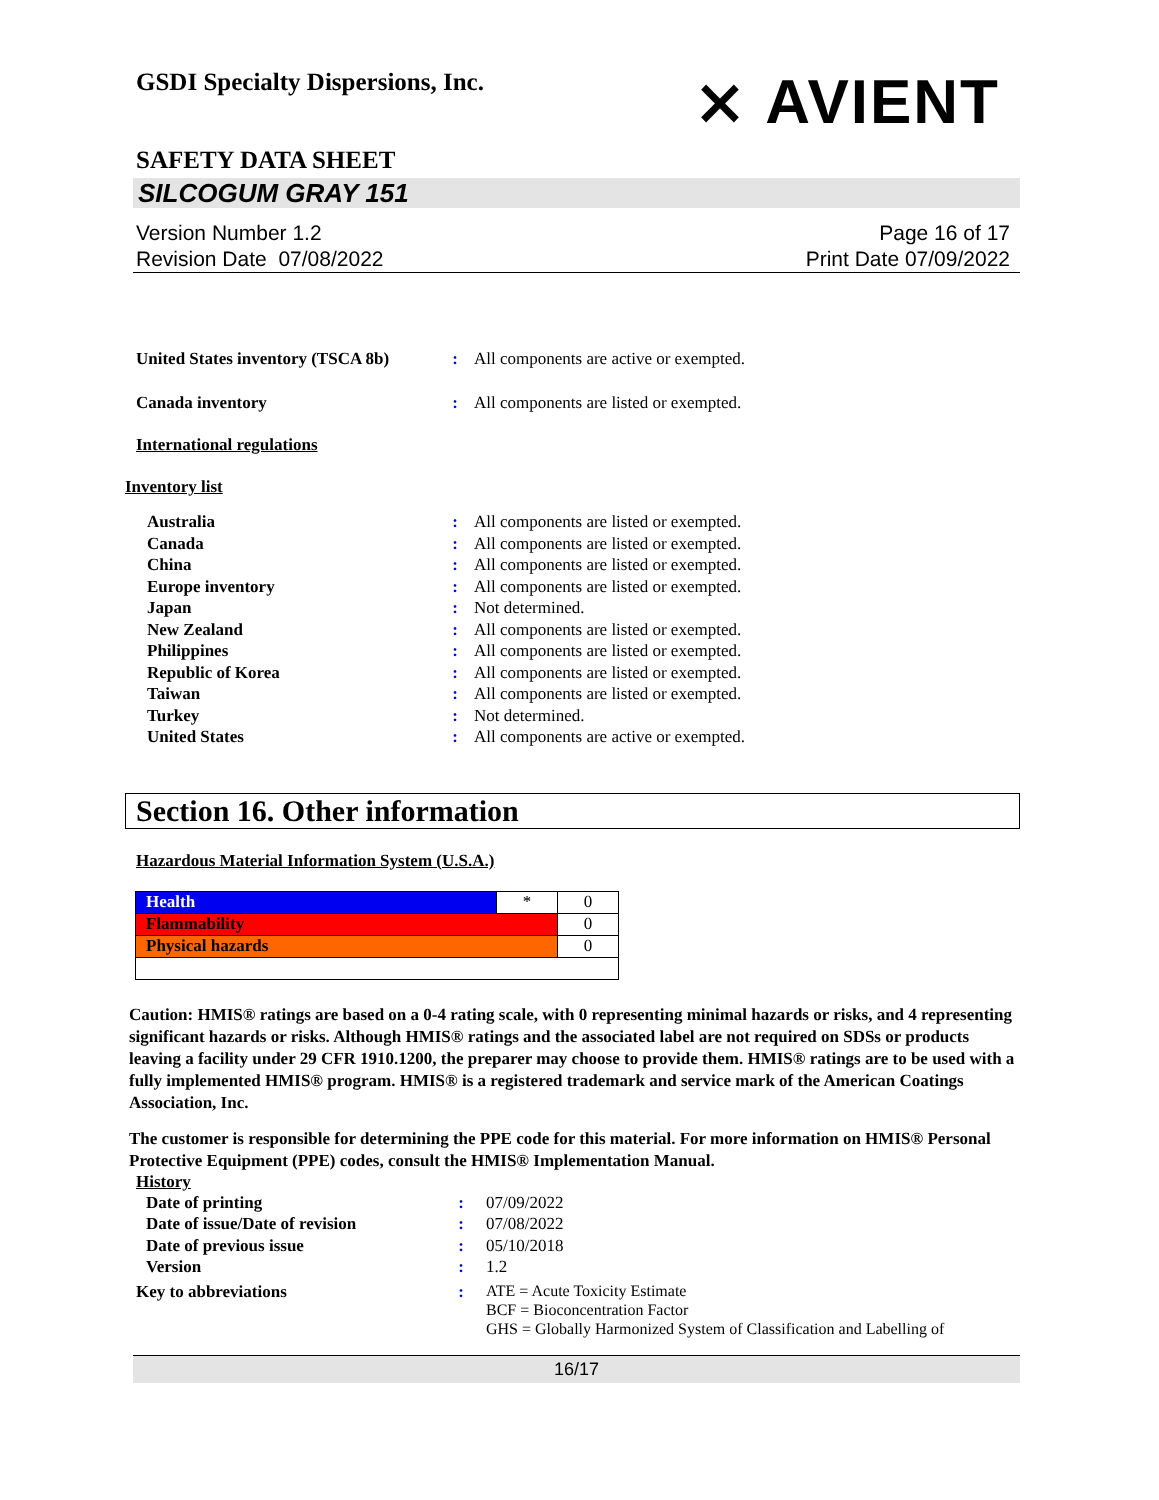⨯ AVIENT
GSDI Specialty Dispersions, Inc.
SAFETY DATA SHEET
SILCOGUM GRAY 151
Version Number 1.2
Revision Date 07/08/2022
Page 16 of 17
Print Date 07/09/2022
| United States inventory (TSCA 8b) | : | All components are active or exempted. |
| Canada inventory | : | All components are listed or exempted. |
International regulations
Inventory list
| Australia | : | All components are listed or exempted. |
| Canada | : | All components are listed or exempted. |
| China | : | All components are listed or exempted. |
| Europe inventory | : | All components are listed or exempted. |
| Japan | : | Not determined. |
| New Zealand | : | All components are listed or exempted. |
| Philippines | : | All components are listed or exempted. |
| Republic of Korea | : | All components are listed or exempted. |
| Taiwan | : | All components are listed or exempted. |
| Turkey | : | Not determined. |
| United States | : | All components are active or exempted. |
Section 16. Other information
Hazardous Material Information System (U.S.A.)
| Health | * | 0 |
| Flammability | | 0 |
| Physical hazards | | 0 |
Caution: HMIS® ratings are based on a 0-4 rating scale, with 0 representing minimal hazards or risks, and 4 representing significant hazards or risks. Although HMIS® ratings and the associated label are not required on SDSs or products leaving a facility under 29 CFR 1910.1200, the preparer may choose to provide them. HMIS® ratings are to be used with a fully implemented HMIS® program. HMIS® is a registered trademark and service mark of the American Coatings Association, Inc.
The customer is responsible for determining the PPE code for this material. For more information on HMIS® Personal Protective Equipment (PPE) codes, consult the HMIS® Implementation Manual.
History
| Date of printing | : | 07/09/2022 |
| Date of issue/Date of revision | : | 07/08/2022 |
| Date of previous issue | : | 05/10/2018 |
| Version | : | 1.2 |
| Key to abbreviations | : | ATE = Acute Toxicity Estimate BCF = Bioconcentration Factor GHS = Globally Harmonized System of Classification and Labelling of |
16/17